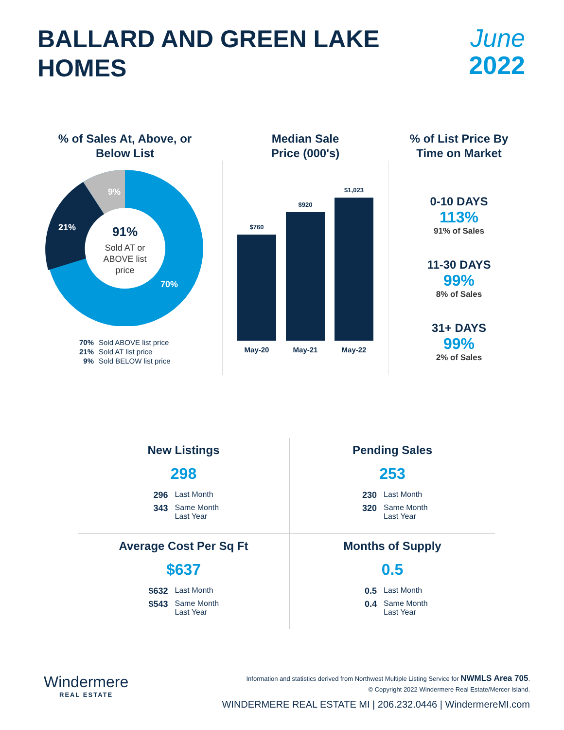BALLARD AND GREEN LAKE
HOMES
June
2022
% of Sales At, Above, or
Below List
9%
21%
70%
91%
Sold AT or
ABOVE list
price
70% Sold ABOVE list price
21% Sold AT list price
9% Sold BELOW list price
Median Sale
Price (000's)
$760
$920
$1,023
May-20 May-21 May-22
% of List Price By
Time on Market
0-10 DAYS
113%
91% of Sales
11-30 DAYS
99%
8% of Sales
31+ DAYS
99%
2% of Sales
New Listings
298
296 Last Month
343 Same Month Last Year
Pending Sales
253
230 Last Month
320 Same Month Last Year
Average Cost Per Sq Ft
$637
$632 Last Month
$543 Same Month Last Year
Months of Supply
0.5
0.5 Last Month
0.4 Same Month Last Year
Windermere
REAL ESTATE
Information and statistics derived from Northwest Multiple Listing Service for NWMLS Area 705.
© Copyright 2022 Windermere Real Estate/Mercer Island.
WINDERMERE REAL ESTATE MI | 206.232.0446 | WindermereMI.com